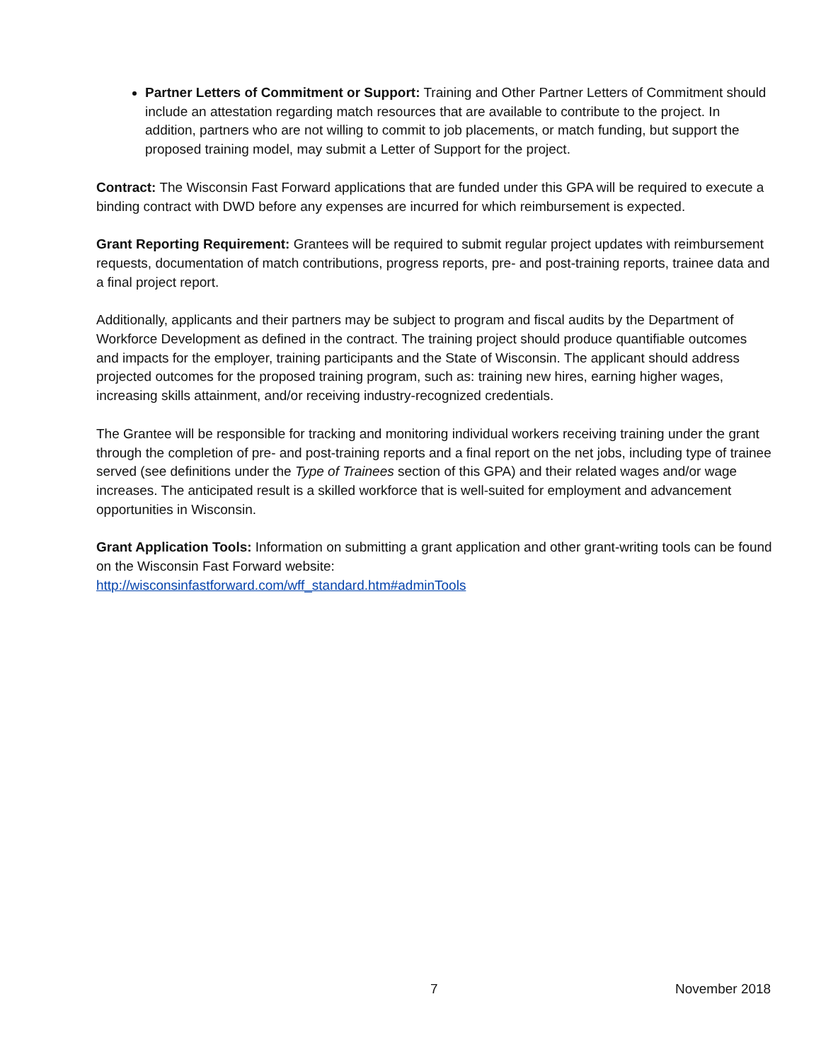Partner Letters of Commitment or Support: Training and Other Partner Letters of Commitment should include an attestation regarding match resources that are available to contribute to the project. In addition, partners who are not willing to commit to job placements, or match funding, but support the proposed training model, may submit a Letter of Support for the project.
Contract: The Wisconsin Fast Forward applications that are funded under this GPA will be required to execute a binding contract with DWD before any expenses are incurred for which reimbursement is expected.
Grant Reporting Requirement: Grantees will be required to submit regular project updates with reimbursement requests, documentation of match contributions, progress reports, pre- and post-training reports, trainee data and a final project report.
Additionally, applicants and their partners may be subject to program and fiscal audits by the Department of Workforce Development as defined in the contract. The training project should produce quantifiable outcomes and impacts for the employer, training participants and the State of Wisconsin. The applicant should address projected outcomes for the proposed training program, such as: training new hires, earning higher wages, increasing skills attainment, and/or receiving industry-recognized credentials.
The Grantee will be responsible for tracking and monitoring individual workers receiving training under the grant through the completion of pre- and post-training reports and a final report on the net jobs, including type of trainee served (see definitions under the Type of Trainees section of this GPA) and their related wages and/or wage increases. The anticipated result is a skilled workforce that is well-suited for employment and advancement opportunities in Wisconsin.
Grant Application Tools: Information on submitting a grant application and other grant-writing tools can be found on the Wisconsin Fast Forward website:
http://wisconsinfastforward.com/wff_standard.htm#adminTools
7 November 2018